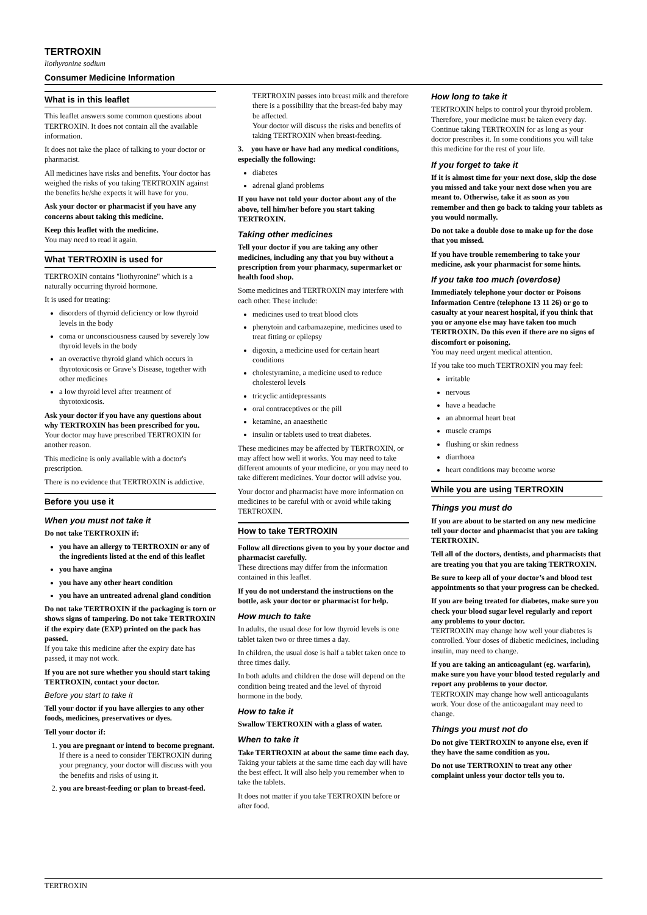TERTROXIN
liothyronine sodium
Consumer Medicine Information
What is in this leaflet
This leaflet answers some common questions about TERTROXIN. It does not contain all the available information.
It does not take the place of talking to your doctor or pharmacist.
All medicines have risks and benefits. Your doctor has weighed the risks of you taking TERTROXIN against the benefits he/she expects it will have for you.
Ask your doctor or pharmacist if you have any concerns about taking this medicine.
Keep this leaflet with the medicine.
You may need to read it again.
What TERTROXIN is used for
TERTROXIN contains "liothyronine" which is a naturally occurring thyroid hormone.
It is used for treating:
disorders of thyroid deficiency or low thyroid levels in the body
coma or unconsciousness caused by severely low thyroid levels in the body
an overactive thyroid gland which occurs in thyrotoxicosis or Grave’s Disease, together with other medicines
a low thyroid level after treatment of thyrotoxicosis.
Ask your doctor if you have any questions about why TERTROXIN has been prescribed for you.
Your doctor may have prescribed TERTROXIN for another reason.
This medicine is only available with a doctor's prescription.
There is no evidence that TERTROXIN is addictive.
Before you use it
When you must not take it
Do not take TERTROXIN if:
you have an allergy to TERTROXIN or any of the ingredients listed at the end of this leaflet
you have angina
you have any other heart condition
you have an untreated adrenal gland condition
Do not take TERTROXIN if the packaging is torn or shows signs of tampering. Do not take TERTROXIN if the expiry date (EXP) printed on the pack has passed.
If you take this medicine after the expiry date has passed, it may not work.
If you are not sure whether you should start taking TERTROXIN, contact your doctor.
Before you start to take it
Tell your doctor if you have allergies to any other foods, medicines, preservatives or dyes.
Tell your doctor if:
1. you are pregnant or intend to become pregnant.
If there is a need to consider TERTROXIN during your pregnancy, your doctor will discuss with you the benefits and risks of using it.
2. you are breast-feeding or plan to breast-feed.
TERTROXIN passes into breast milk and therefore there is a possibility that the breast-fed baby may be affected.
Your doctor will discuss the risks and benefits of taking TERTROXIN when breast-feeding.
3. you have or have had any medical conditions, especially the following:
diabetes
adrenal gland problems
If you have not told your doctor about any of the above, tell him/her before you start taking TERTROXIN.
Taking other medicines
Tell your doctor if you are taking any other medicines, including any that you buy without a prescription from your pharmacy, supermarket or health food shop.
Some medicines and TERTROXIN may interfere with each other. These include:
medicines used to treat blood clots
phenytoin and carbamazepine, medicines used to treat fitting or epilepsy
digoxin, a medicine used for certain heart conditions
cholestyramine, a medicine used to reduce cholesterol levels
tricyclic antidepressants
oral contraceptives or the pill
ketamine, an anaesthetic
insulin or tablets used to treat diabetes.
These medicines may be affected by TERTROXIN, or may affect how well it works. You may need to take different amounts of your medicine, or you may need to take different medicines. Your doctor will advise you.
Your doctor and pharmacist have more information on medicines to be careful with or avoid while taking TERTROXIN.
How to take TERTROXIN
Follow all directions given to you by your doctor and pharmacist carefully.
These directions may differ from the information contained in this leaflet.
If you do not understand the instructions on the bottle, ask your doctor or pharmacist for help.
How much to take
In adults, the usual dose for low thyroid levels is one tablet taken two or three times a day.
In children, the usual dose is half a tablet taken once to three times daily.
In both adults and children the dose will depend on the condition being treated and the level of thyroid hormone in the body.
How to take it
Swallow TERTROXIN with a glass of water.
When to take it
Take TERTROXIN at about the same time each day.
Taking your tablets at the same time each day will have the best effect. It will also help you remember when to take the tablets.
It does not matter if you take TERTROXIN before or after food.
How long to take it
TERTROXIN helps to control your thyroid problem. Therefore, your medicine must be taken every day. Continue taking TERTROXIN for as long as your doctor prescribes it. In some conditions you will take this medicine for the rest of your life.
If you forget to take it
If it is almost time for your next dose, skip the dose you missed and take your next dose when you are meant to. Otherwise, take it as soon as you remember and then go back to taking your tablets as you would normally.
Do not take a double dose to make up for the dose that you missed.
If you have trouble remembering to take your medicine, ask your pharmacist for some hints.
If you take too much (overdose)
Immediately telephone your doctor or Poisons Information Centre (telephone 13 11 26) or go to casualty at your nearest hospital, if you think that you or anyone else may have taken too much TERTROXIN. Do this even if there are no signs of discomfort or poisoning.
You may need urgent medical attention.
If you take too much TERTROXIN you may feel:
irritable
nervous
have a headache
an abnormal heart beat
muscle cramps
flushing or skin redness
diarrhoea
heart conditions may become worse
While you are using TERTROXIN
Things you must do
If you are about to be started on any new medicine tell your doctor and pharmacist that you are taking TERTROXIN.
Tell all of the doctors, dentists, and pharmacists that are treating you that you are taking TERTROXIN.
Be sure to keep all of your doctor’s and blood test appointments so that your progress can be checked.
If you are being treated for diabetes, make sure you check your blood sugar level regularly and report any problems to your doctor.
TERTROXIN may change how well your diabetes is controlled. Your doses of diabetic medicines, including insulin, may need to change.
If you are taking an anticoagulant (eg. warfarin), make sure you have your blood tested regularly and report any problems to your doctor.
TERTROXIN may change how well anticoagulants work. Your dose of the anticoagulant may need to change.
Things you must not do
Do not give TERTROXIN to anyone else, even if they have the same condition as you.
Do not use TERTROXIN to treat any other complaint unless your doctor tells you to.
TERTROXIN